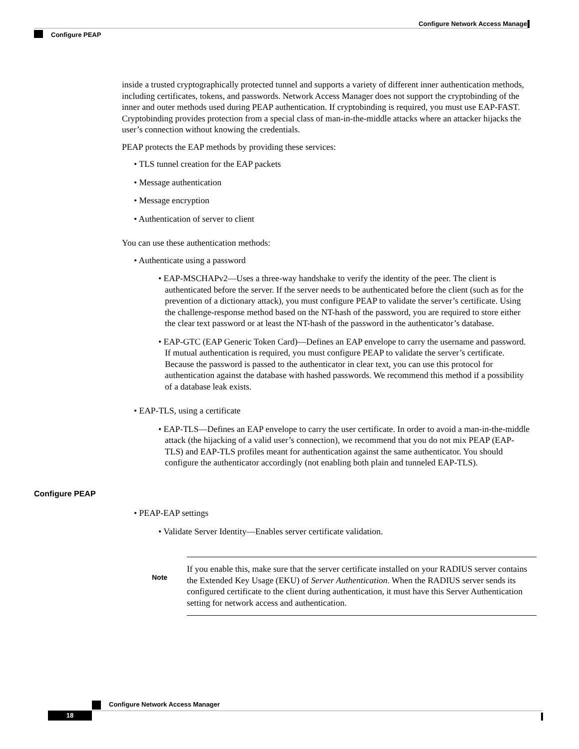Configure Network Access Manager
Configure PEAP
inside a trusted cryptographically protected tunnel and supports a variety of different inner authentication methods, including certificates, tokens, and passwords. Network Access Manager does not support the cryptobinding of the inner and outer methods used during PEAP authentication. If cryptobinding is required, you must use EAP-FAST. Cryptobinding provides protection from a special class of man-in-the-middle attacks where an attacker hijacks the user’s connection without knowing the credentials.
PEAP protects the EAP methods by providing these services:
• TLS tunnel creation for the EAP packets
• Message authentication
• Message encryption
• Authentication of server to client
You can use these authentication methods:
• Authenticate using a password
• EAP-MSCHAPv2—Uses a three-way handshake to verify the identity of the peer. The client is authenticated before the server. If the server needs to be authenticated before the client (such as for the prevention of a dictionary attack), you must configure PEAP to validate the server’s certificate. Using the challenge-response method based on the NT-hash of the password, you are required to store either the clear text password or at least the NT-hash of the password in the authenticator’s database.
• EAP-GTC (EAP Generic Token Card)—Defines an EAP envelope to carry the username and password. If mutual authentication is required, you must configure PEAP to validate the server’s certificate. Because the password is passed to the authenticator in clear text, you can use this protocol for authentication against the database with hashed passwords. We recommend this method if a possibility of a database leak exists.
• EAP-TLS, using a certificate
• EAP-TLS—Defines an EAP envelope to carry the user certificate. In order to avoid a man-in-the-middle attack (the hijacking of a valid user’s connection), we recommend that you do not mix PEAP (EAP-TLS) and EAP-TLS profiles meant for authentication against the same authenticator. You should configure the authenticator accordingly (not enabling both plain and tunneled EAP-TLS).
Configure PEAP
• PEAP-EAP settings
• Validate Server Identity—Enables server certificate validation.
Note
If you enable this, make sure that the server certificate installed on your RADIUS server contains the Extended Key Usage (EKU) of Server Authentication. When the RADIUS server sends its configured certificate to the client during authentication, it must have this Server Authentication setting for network access and authentication.
Configure Network Access Manager
18